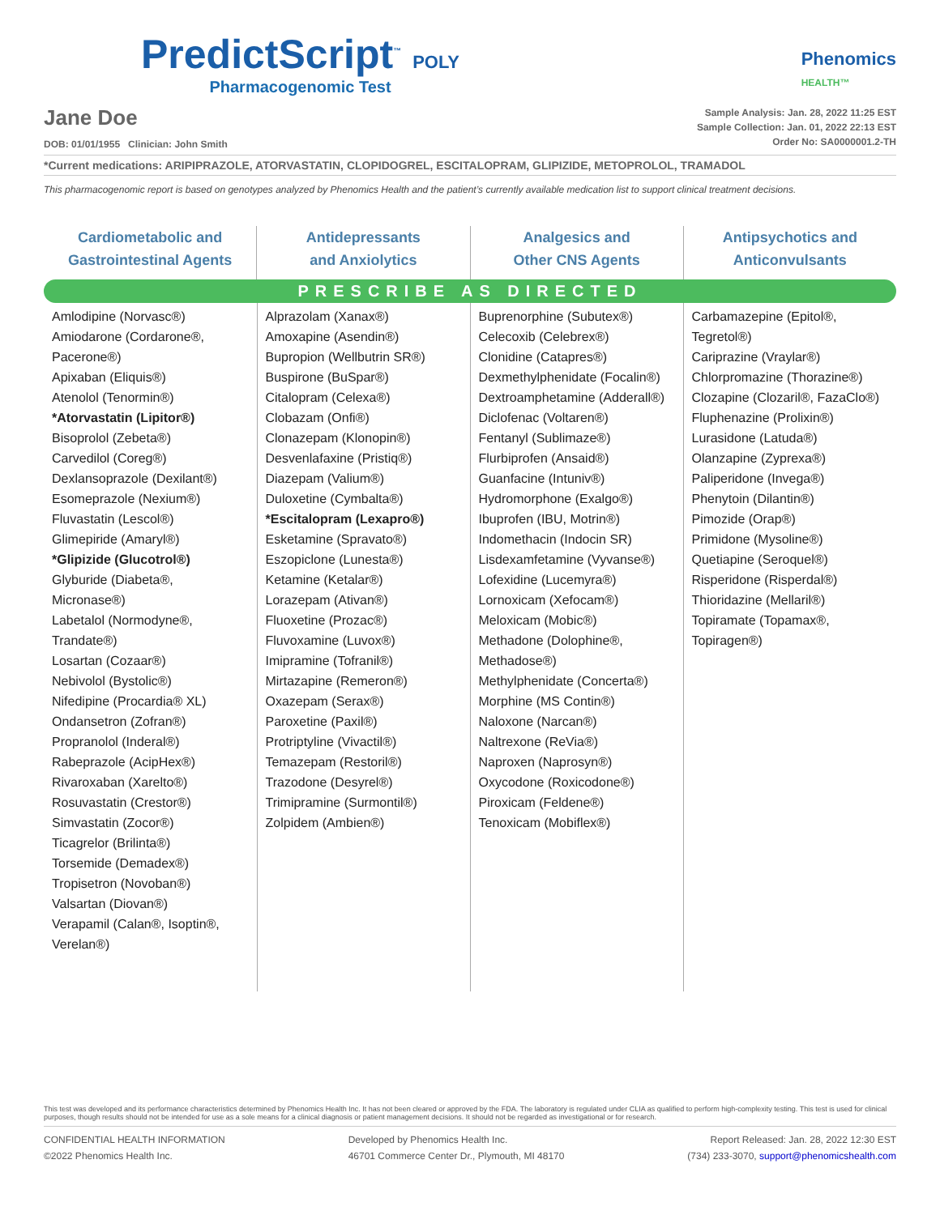PredictScript<sup>™</sup> POLY
Pharmacogenomic Test
Phenomics
HEALTH™
Jane Doe
DOB: 01/01/1955 Clinician: John Smith
Sample Analysis: Jan. 28, 2022 11:25 EST
Sample Collection: Jan. 01, 2022 22:13 EST
Order No: SA0000001.2-TH
*Current medications: ARIPIPRAZOLE, ATORVASTATIN, CLOPIDOGREL, ESCITALOPRAM, GLIPIZIDE, METOPROLOL, TRAMADOL
This pharmacogenomic report is based on genotypes analyzed by Phenomics Health and the patient’s currently available medication list to support clinical treatment decisions.
Cardiometabolic and
Gastrointestinal Agents
Antidepressants
and Anxiolytics
Analgesics and
Other CNS Agents
Antipsychotics and
Anticonvulsants
PRESCRIBE AS DIRECTED
| Amlodipine (Norvasc®) Amiodarone (Cordarone®, Pacerone®) Apixaban (Eliquis®) Atenolol (Tenormin®) *Atorvastatin (Lipitor®) Bisoprolol (Zebeta®) Carvedilol (Coreg®) Dexlansoprazole (Dexilant®) Esomeprazole (Nexium®) Fluvastatin (Lescol®) Glimepiride (Amaryl®) *Glipizide (Glucotrol®) Glyburide (Diabeta®, Micronase®) Labetalol (Normodyne®, Trandate®) Losartan (Cozaar®) Nebivolol (Bystolic®) Nifedipine (Procardia® XL) Ondansetron (Zofran®) Propranolol (Inderal®) Rabeprazole (AcipHex®) Rivaroxaban (Xarelto®) Rosuvastatin (Crestor®) Simvastatin (Zocor®) Ticagrelor (Brilinta®) Torsemide (Demadex®) Tropisetron (Novoban®) Valsartan (Diovan®) Verapamil (Calan®, Isoptin®, Verelan®) | Alprazolam (Xanax®) Amoxapine (Asendin®) Bupropion (Wellbutrin SR®) Buspirone (BuSpar®) Citalopram (Celexa®) Clobazam (Onfi®) Clonazepam (Klonopin®) Desvenlafaxine (Pristiq®) Diazepam (Valium®) Duloxetine (Cymbalta®) *Escitalopram (Lexapro®) Esketamine (Spravato®) Eszopiclone (Lunesta®) Ketamine (Ketalar®) Lorazepam (Ativan®) Fluoxetine (Prozac®) Fluvoxamine (Luvox®) Imipramine (Tofranil®) Mirtazapine (Remeron®) Oxazepam (Serax®) Paroxetine (Paxil®) Protriptyline (Vivactil®) Temazepam (Restoril®) Trazodone (Desyrel®) Trimipramine (Surmontil®) Zolpidem (Ambien®) | Buprenorphine (Subutex®) Celecoxib (Celebrex®) Clonidine (Catapres®) Dexmethylphenidate (Focalin®) Dextroamphetamine (Adderall®) Diclofenac (Voltaren®) Fentanyl (Sublimaze®) Flurbiprofen (Ansaid®) Guanfacine (Intuniv®) Hydromorphone (Exalgo®) Ibuprofen (IBU, Motrin®) Indomethacin (Indocin SR) Lisdexamfetamine (Vyvanse®) Lofexidine (Lucemyra®) Lornoxicam (Xefocam®) Meloxicam (Mobic®) Methadone (Dolophine®, Methadose®) Methylphenidate (Concerta®) Morphine (MS Contin®) Naloxone (Narcan®) Naltrexone (ReVia®) Naproxen (Naprosyn®) Oxycodone (Roxicodone®) Piroxicam (Feldene®) Tenoxicam (Mobiflex®) | Carbamazepine (Epitol®, Tegretol®) Cariprazine (Vraylar®) Chlorpromazine (Thorazine®) Clozapine (Clozaril®, FazaClo®) Fluphenazine (Prolixin®) Lurasidone (Latuda®) Olanzapine (Zyprexa®) Paliperidone (Invega®) Phenytoin (Dilantin®) Pimozide (Orap®) Primidone (Mysoline®) Quetiapine (Seroquel®) Risperidone (Risperdal®) Thioridazine (Mellaril®) Topiramate (Topamax®, Topiragen®) |
This test was developed and its performance characteristics determined by Phenomics Health Inc. It has not been cleared or approved by the FDA. The laboratory is regulated under CLIA as qualified to perform high-complexity testing. This test is used for clinical purposes, though results should not be intended for use as a sole means for a clinical diagnosis or patient management decisions. It should not be regarded as investigational or for research.
CONFIDENTIAL HEALTH INFORMATION
©2022 Phenomics Health Inc.
Developed by Phenomics Health Inc.
46701 Commerce Center Dr., Plymouth, MI 48170
Report Released: Jan. 28, 2022 12:30 EST
(734) 233-3070, support@phenomicshealth.com